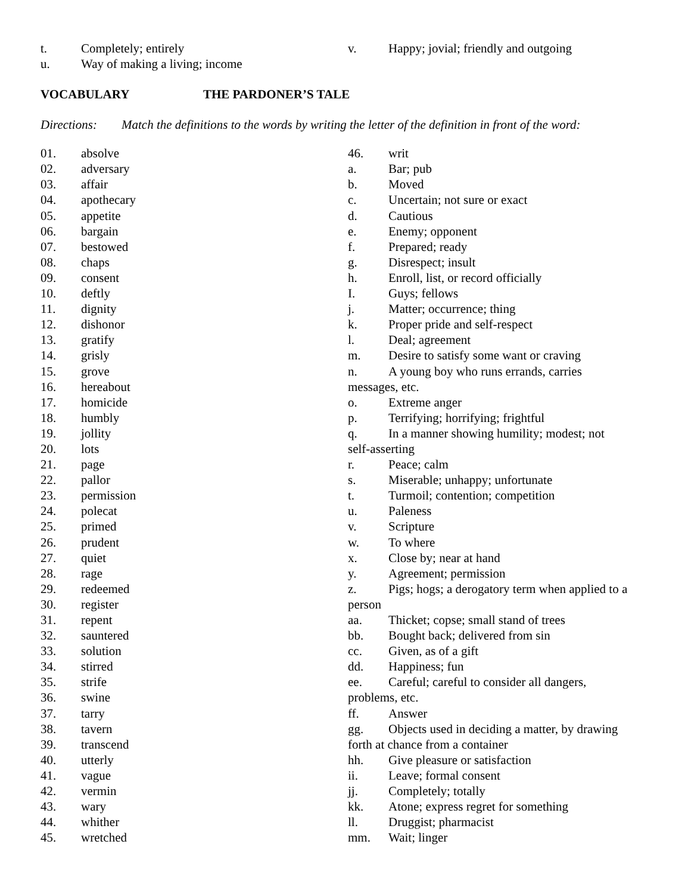t. Completely; entirely
u. Way of making a living; income
v. Happy; jovial; friendly and outgoing
VOCABULARY THE PARDONER’S TALE
Directions: Match the definitions to the words by writing the letter of the definition in front of the word:
01. absolve
02. adversary
03. affair
04. apothecary
05. appetite
06. bargain
07. bestowed
08. chaps
09. consent
10. deftly
11. dignity
12. dishonor
13. gratify
14. grisly
15. grove
16. hereabout
17. homicide
18. humbly
19. jollity
20. lots
21. page
22. pallor
23. permission
24. polecat
25. primed
26. prudent
27. quiet
28. rage
29. redeemed
30. register
31. repent
32. sauntered
33. solution
34. stirred
35. strife
36. swine
37. tarry
38. tavern
39. transcend
40. utterly
41. vague
42. vermin
43. wary
44. whither
45. wretched
46. writ
a. Bar; pub
b. Moved
c. Uncertain; not sure or exact
d. Cautious
e. Enemy; opponent
f. Prepared; ready
g. Disrespect; insult
h. Enroll, list, or record officially
I. Guys; fellows
j. Matter; occurrence; thing
k. Proper pride and self-respect
l. Deal; agreement
m. Desire to satisfy some want or craving
n. A young boy who runs errands, carries
messages, etc.
o. Extreme anger
p. Terrifying; horrifying; frightful
q. In a manner showing humility; modest; not
self-asserting
r. Peace; calm
s. Miserable; unhappy; unfortunate
t. Turmoil; contention; competition
u. Paleness
v. Scripture
w. To where
x. Close by; near at hand
y. Agreement; permission
z. Pigs; hogs; a derogatory term when applied to a
person
aa. Thicket; copse; small stand of trees
bb. Bought back; delivered from sin
cc. Given, as of a gift
dd. Happiness; fun
ee. Careful; careful to consider all dangers,
problems, etc.
ff. Answer
gg. Objects used in deciding a matter, by drawing
forth at chance from a container
hh. Give pleasure or satisfaction
ii. Leave; formal consent
jj. Completely; totally
kk. Atone; express regret for something
ll. Druggist; pharmacist
mm. Wait; linger